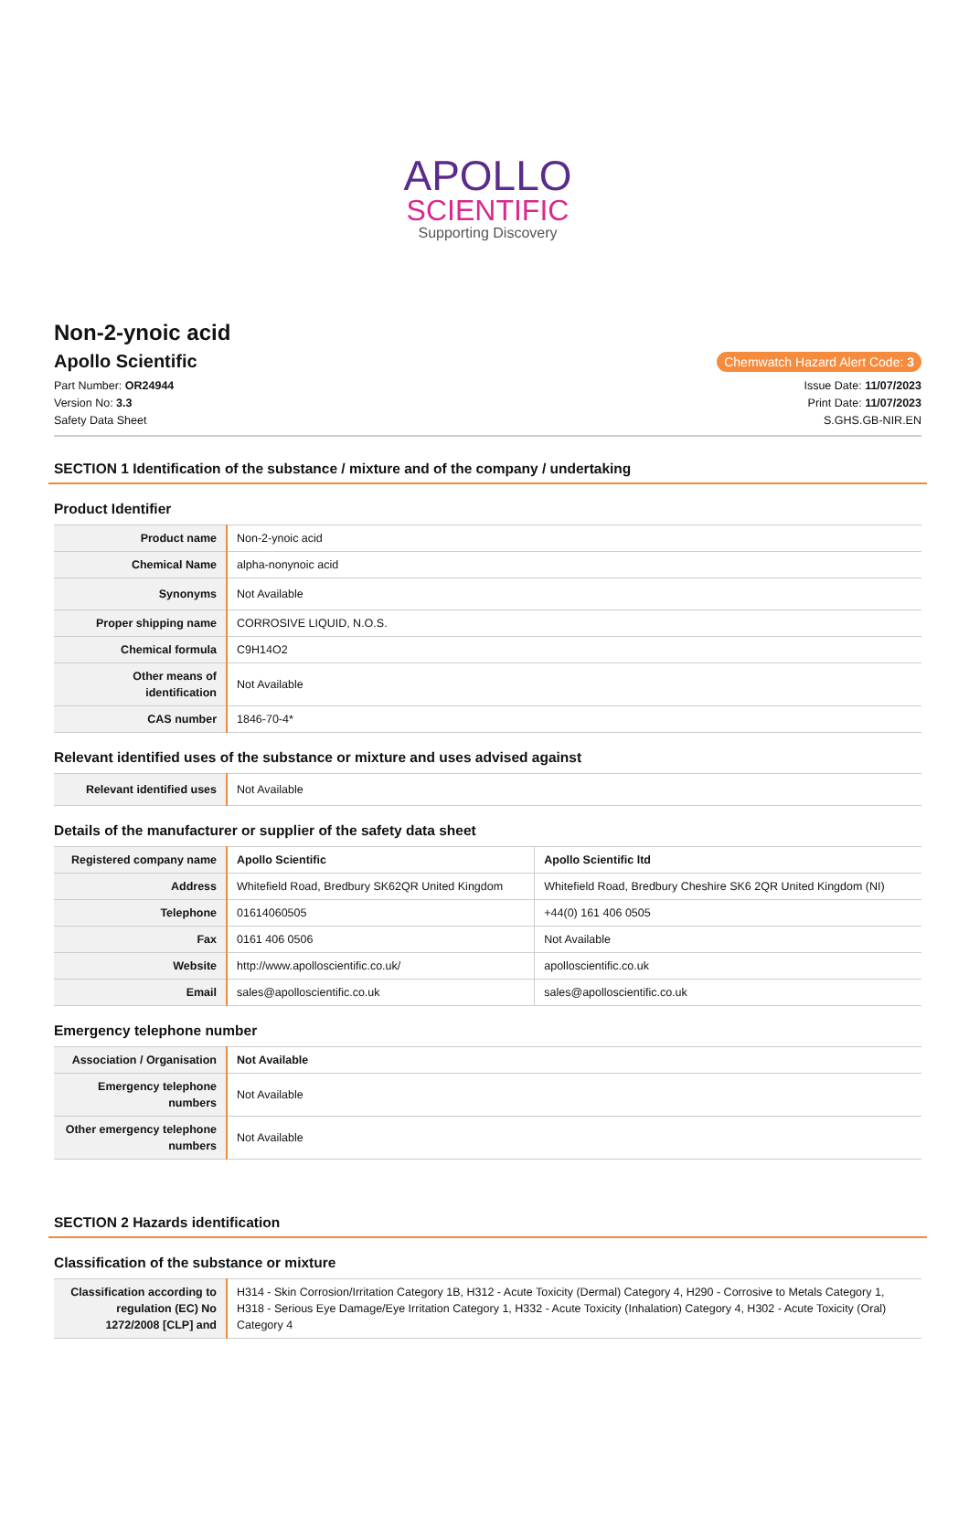APOLLO
SCIENTIFIC
Supporting Discovery
Non-2-ynoic acid
Apollo Scientific
Chemwatch Hazard Alert Code: 3
Part Number: OR24944
Version No: 3.3
Safety Data Sheet
Issue Date: 11/07/2023
Print Date: 11/07/2023
S.GHS.GB-NIR.EN
SECTION 1 Identification of the substance / mixture and of the company / undertaking
Product Identifier
| Product name | Non-2-ynoic acid |
| Chemical Name | alpha-nonynoic acid |
| Synonyms | Not Available |
| Proper shipping name | CORROSIVE LIQUID, N.O.S. |
| Chemical formula | C9H14O2 |
| Other means of identification | Not Available |
| CAS number | 1846-70-4* |
Relevant identified uses of the substance or mixture and uses advised against
| Relevant identified uses | Not Available |
Details of the manufacturer or supplier of the safety data sheet
| Registered company name | Apollo Scientific | Apollo Scientific ltd |
| Address | Whitefield Road, Bredbury SK62QR United Kingdom | Whitefield Road, Bredbury Cheshire SK6 2QR United Kingdom (NI) |
| Telephone | 01614060505 | +44(0) 161 406 0505 |
| Fax | 0161 406 0506 | Not Available |
| Website | http://www.apolloscientific.co.uk/ | apolloscientific.co.uk |
| Email | sales@apolloscientific.co.uk | sales@apolloscientific.co.uk |
Emergency telephone number
| Association / Organisation | Not Available |
| Emergency telephone numbers | Not Available |
| Other emergency telephone numbers | Not Available |
SECTION 2 Hazards identification
Classification of the substance or mixture
| Classification according to regulation (EC) No 1272/2008 [CLP] and | H314 - Skin Corrosion/Irritation Category 1B, H312 - Acute Toxicity (Dermal) Category 4, H290 - Corrosive to Metals Category 1, H318 - Serious Eye Damage/Eye Irritation Category 1, H332 - Acute Toxicity (Inhalation) Category 4, H302 - Acute Toxicity (Oral) Category 4 |